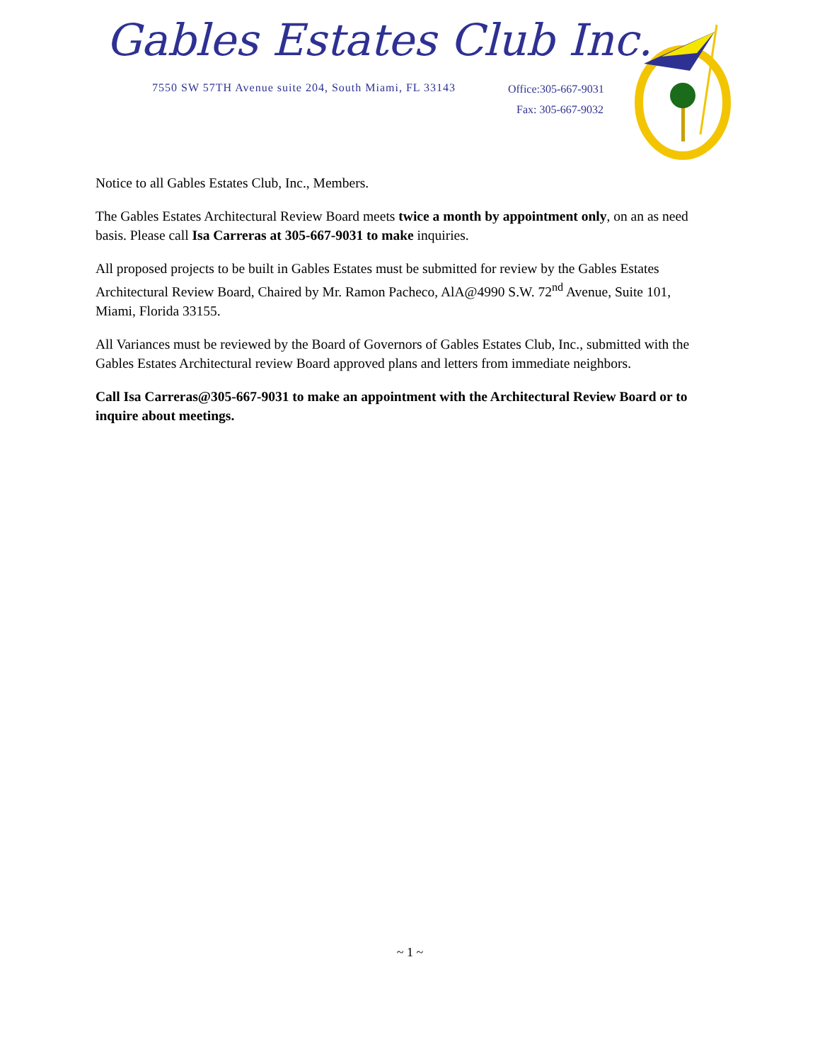Gables Estates Club Inc.
7550 SW 57TH Avenue suite 204, South Miami, FL 33143
Office:305-667-9031
Fax: 305-667-9032
Notice to all Gables Estates Club, Inc., Members.
The Gables Estates Architectural Review Board meets twice a month by appointment only, on an as need basis. Please call Isa Carreras at 305-667-9031 to make inquiries.
All proposed projects to be built in Gables Estates must be submitted for review by the Gables Estates Architectural Review Board, Chaired by Mr. Ramon Pacheco, AlA@4990 S.W. 72<sup>nd</sup> Avenue, Suite 101, Miami, Florida 33155.
All Variances must be reviewed by the Board of Governors of Gables Estates Club, Inc., submitted with the Gables Estates Architectural review Board approved plans and letters from immediate neighbors.
Call Isa Carreras@305-667-9031 to make an appointment with the Architectural Review Board or to inquire about meetings.
~ 1 ~